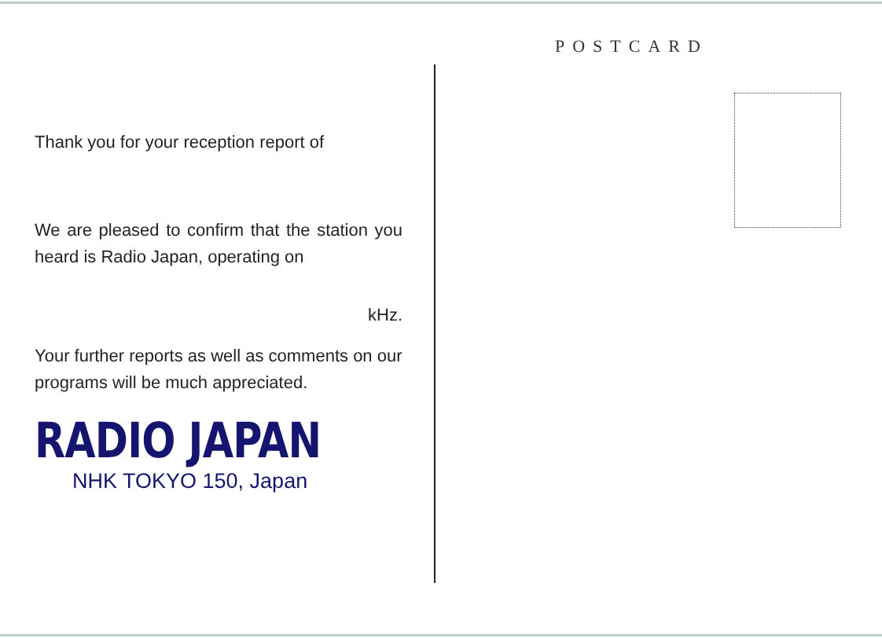POSTCARD
Thank you for your reception report of
We are pleased to confirm that the station you heard is Radio Japan, operating on
kHz.
Your further reports as well as comments on our programs will be much appreciated.
RADIO JAPAN
NHK TOKYO 150, Japan